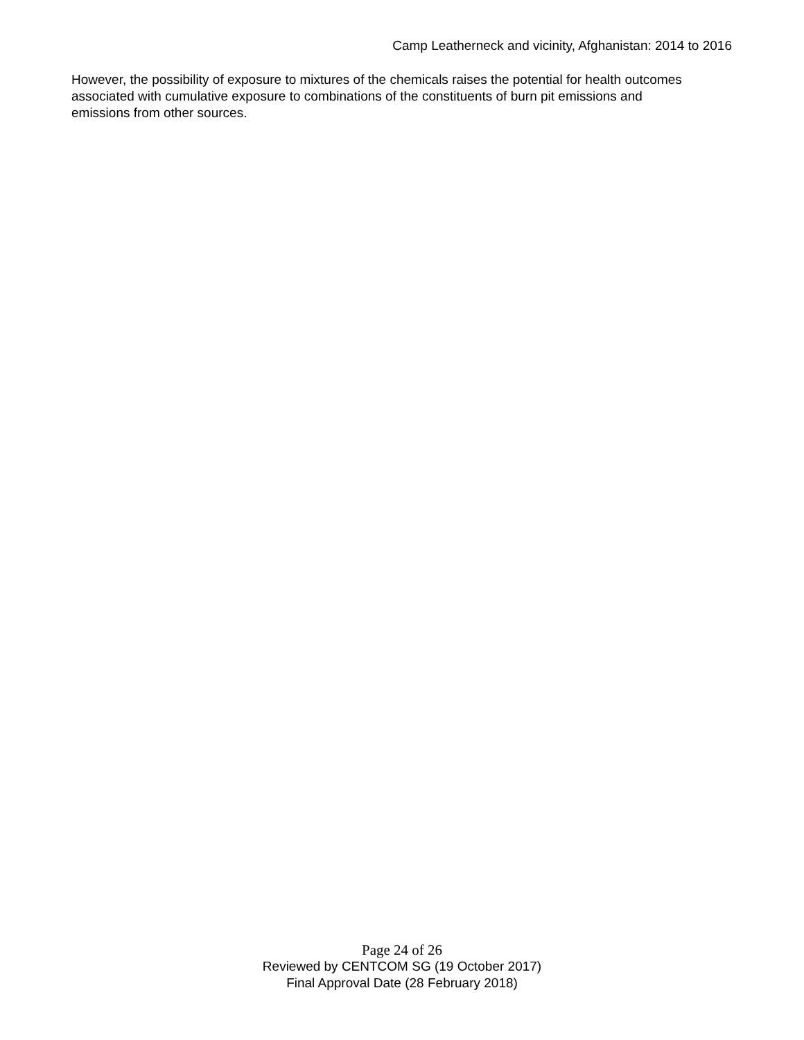Camp Leatherneck and vicinity, Afghanistan: 2014 to 2016
However, the possibility of exposure to mixtures of the chemicals raises the potential for health outcomes associated with cumulative exposure to combinations of the constituents of burn pit emissions and emissions from other sources.
Page 24 of 26
Reviewed by CENTCOM SG (19 October 2017)
Final Approval Date (28 February 2018)